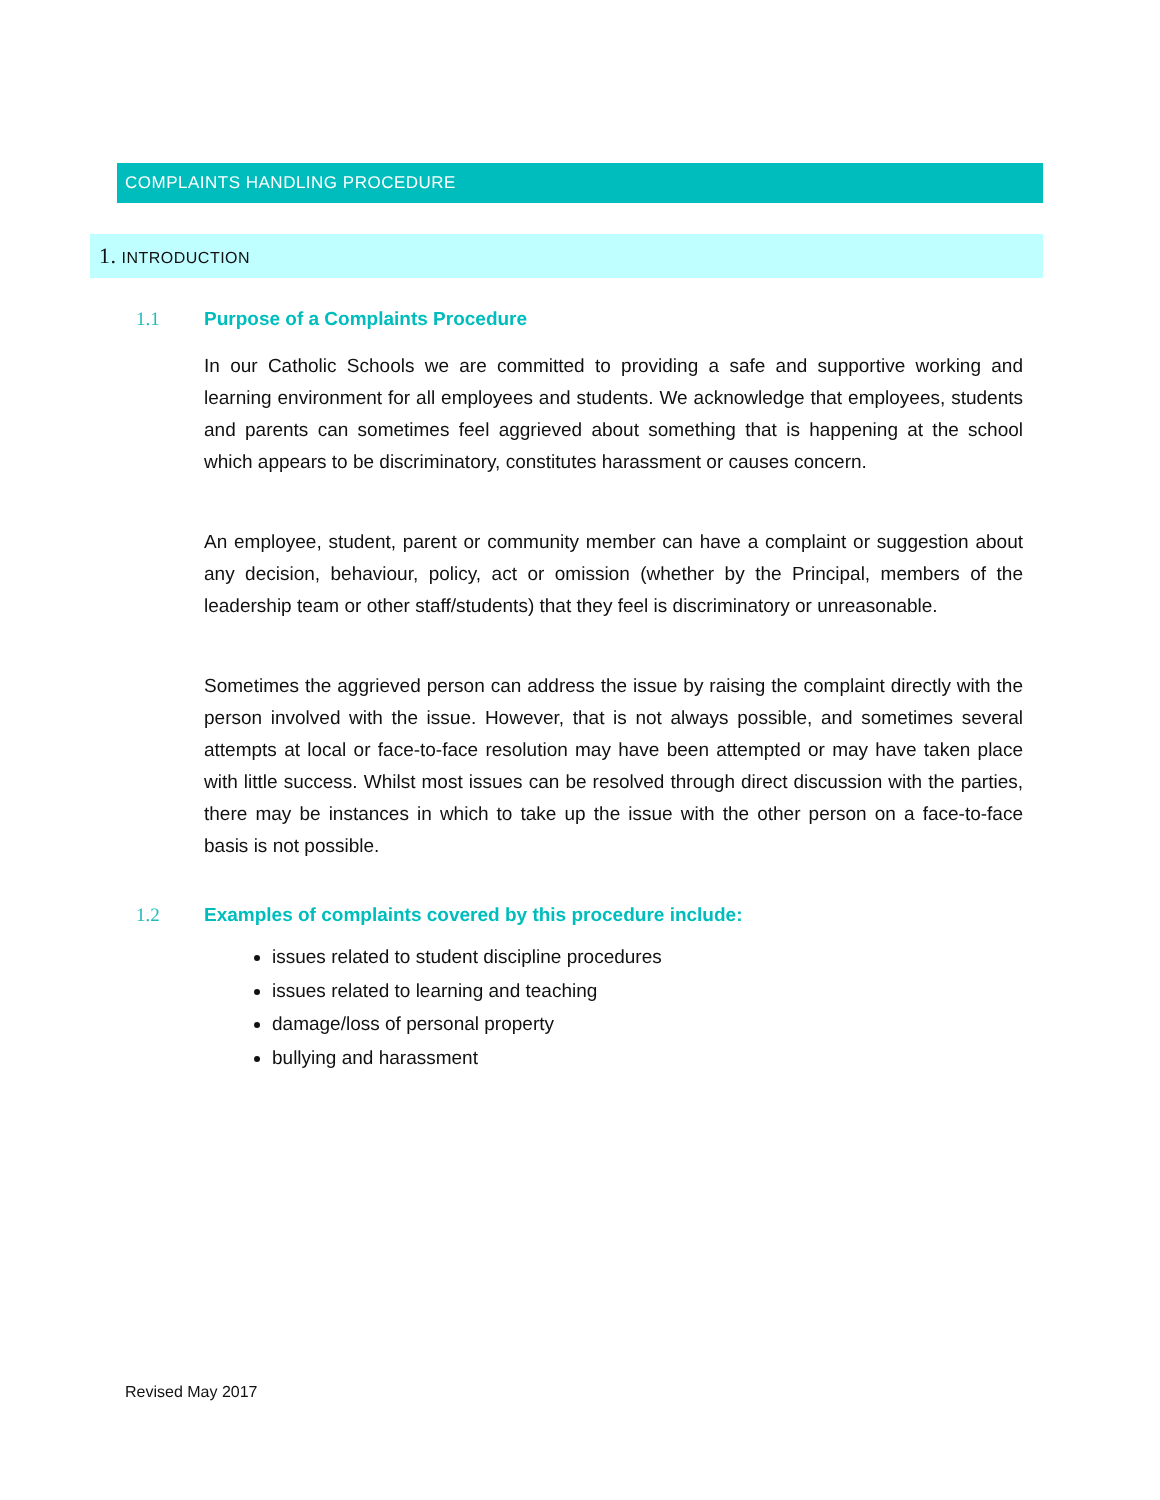COMPLAINTS HANDLING PROCEDURE
1. INTRODUCTION
1.1 Purpose of a Complaints Procedure
In our Catholic Schools we are committed to providing a safe and supportive working and learning environment for all employees and students. We acknowledge that employees, students and parents can sometimes feel aggrieved about something that is happening at the school which appears to be discriminatory, constitutes harassment or causes concern.
An employee, student, parent or community member can have a complaint or suggestion about any decision, behaviour, policy, act or omission (whether by the Principal, members of the leadership team or other staff/students) that they feel is discriminatory or unreasonable.
Sometimes the aggrieved person can address the issue by raising the complaint directly with the person involved with the issue. However, that is not always possible, and sometimes several attempts at local or face-to-face resolution may have been attempted or may have taken place with little success. Whilst most issues can be resolved through direct discussion with the parties, there may be instances in which to take up the issue with the other person on a face-to-face basis is not possible.
1.2 Examples of complaints covered by this procedure include:
issues related to student discipline procedures
issues related to learning and teaching
damage/loss of personal property
bullying and harassment
Revised May 2017